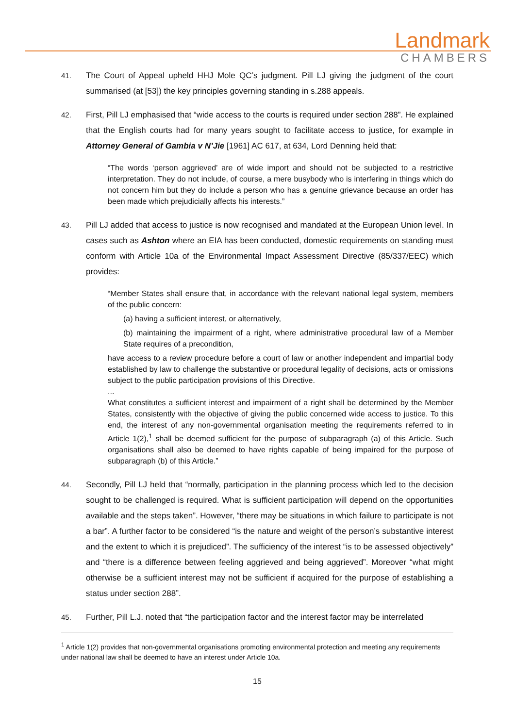Landmark
CHAMBERS
41. The Court of Appeal upheld HHJ Mole QC’s judgment. Pill LJ giving the judgment of the court summarised (at [53]) the key principles governing standing in s.288 appeals.
42. First, Pill LJ emphasised that “wide access to the courts is required under section 288”. He explained that the English courts had for many years sought to facilitate access to justice, for example in Attorney General of Gambia v N’Jie [1961] AC 617, at 634, Lord Denning held that:
“The words ‘person aggrieved’ are of wide import and should not be subjected to a restrictive interpretation. They do not include, of course, a mere busybody who is interfering in things which do not concern him but they do include a person who has a genuine grievance because an order has been made which prejudicially affects his interests.”
43. Pill LJ added that access to justice is now recognised and mandated at the European Union level. In cases such as Ashton where an EIA has been conducted, domestic requirements on standing must conform with Article 10a of the Environmental Impact Assessment Directive (85/337/EEC) which provides:
“Member States shall ensure that, in accordance with the relevant national legal system, members of the public concern:
(a) having a sufficient interest, or alternatively,
(b) maintaining the impairment of a right, where administrative procedural law of a Member State requires of a precondition,
have access to a review procedure before a court of law or another independent and impartial body established by law to challenge the substantive or procedural legality of decisions, acts or omissions subject to the public participation provisions of this Directive.
...
What constitutes a sufficient interest and impairment of a right shall be determined by the Member States, consistently with the objective of giving the public concerned wide access to justice. To this end, the interest of any non-governmental organisation meeting the requirements referred to in Article 1(2),<sup>1</sup> shall be deemed sufficient for the purpose of subparagraph (a) of this Article. Such organisations shall also be deemed to have rights capable of being impaired for the purpose of subparagraph (b) of this Article.”
44. Secondly, Pill LJ held that “normally, participation in the planning process which led to the decision sought to be challenged is required. What is sufficient participation will depend on the opportunities available and the steps taken”. However, “there may be situations in which failure to participate is not a bar”. A further factor to be considered “is the nature and weight of the person’s substantive interest and the extent to which it is prejudiced”. The sufficiency of the interest “is to be assessed objectively” and “there is a difference between feeling aggrieved and being aggrieved”. Moreover “what might otherwise be a sufficient interest may not be sufficient if acquired for the purpose of establishing a status under section 288”.
45. Further, Pill L.J. noted that “the participation factor and the interest factor may be interrelated
<sup>1</sup> Article 1(2) provides that non-governmental organisations promoting environmental protection and meeting any requirements under national law shall be deemed to have an interest under Article 10a.
15